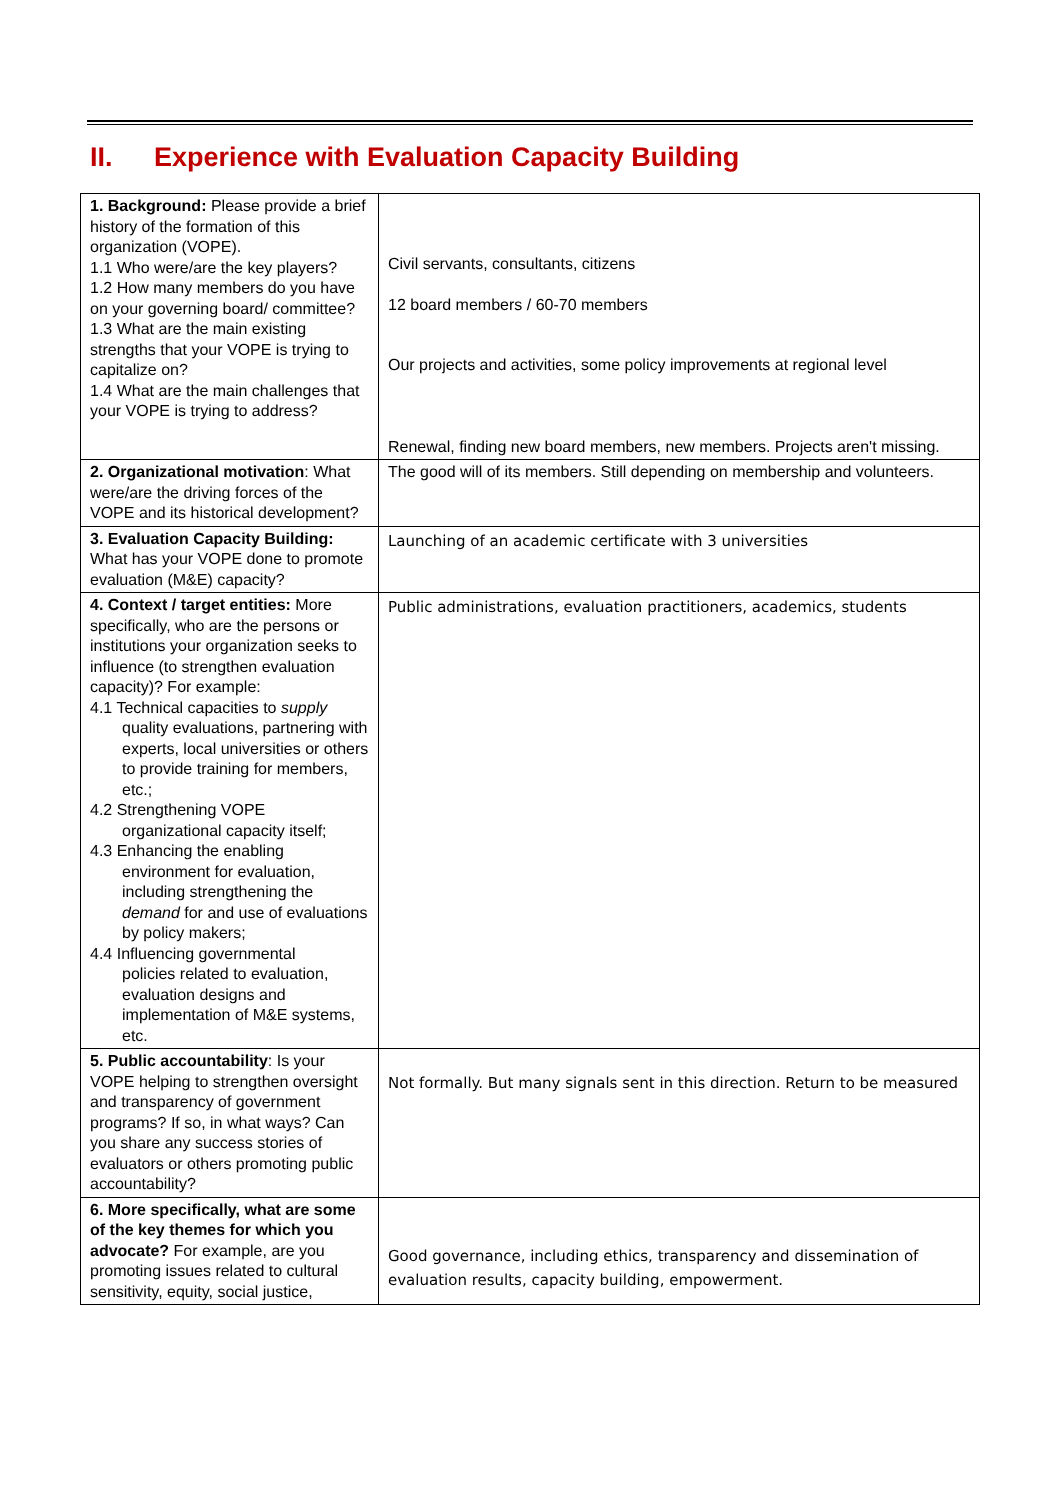II. Experience with Evaluation Capacity Building
| 1. Background: Please provide a brief history of the formation of this organization (VOPE). 1.1 Who were/are the key players? 1.2 How many members do you have on your governing board/ committee? 1.3 What are the main existing strengths that your VOPE is trying to capitalize on? 1.4 What are the main challenges that your VOPE is trying to address? | Civil servants, consultants, citizens 12 board members / 60-70 members Our projects and activities, some policy improvements at regional level Renewal, finding new board members, new members. Projects aren't missing. |
| 2. Organizational motivation : What were/are the driving forces of the VOPE and its historical development? | The good will of its members. Still depending on membership and volunteers. |
| 3. Evaluation Capacity Building: What has your VOPE done to promote evaluation (M&E) capacity? | Launching of an academic certificate with 3 universities |
| 4. Context / target entities: More specifically, who are the persons or institutions your organization seeks to influence (to strengthen evaluation capacity)? For example: 4.1 Technical capacities to supply quality evaluations, partnering with experts, local universities or others to provide training for members, etc.; 4.2 Strengthening VOPE organizational capacity itself; 4.3 Enhancing the enabling environment for evaluation, including strengthening the demand for and use of evaluations by policy makers; 4.4 Influencing governmental policies related to evaluation, evaluation designs and implementation of M&E systems, etc. | Public administrations, evaluation practitioners, academics, students |
| 5. Public accountability : Is your VOPE helping to strengthen oversight and transparency of government programs? If so, in what ways? Can you share any success stories of evaluators or others promoting public accountability? | Not formally. But many signals sent in this direction. Return to be measured |
| 6. More specifically, what are some of the key themes for which you advocate? For example, are you promoting issues related to cultural sensitivity, equity, social justice, | Good governance, including ethics, transparency and dissemination of evaluation results, capacity building, empowerment. |